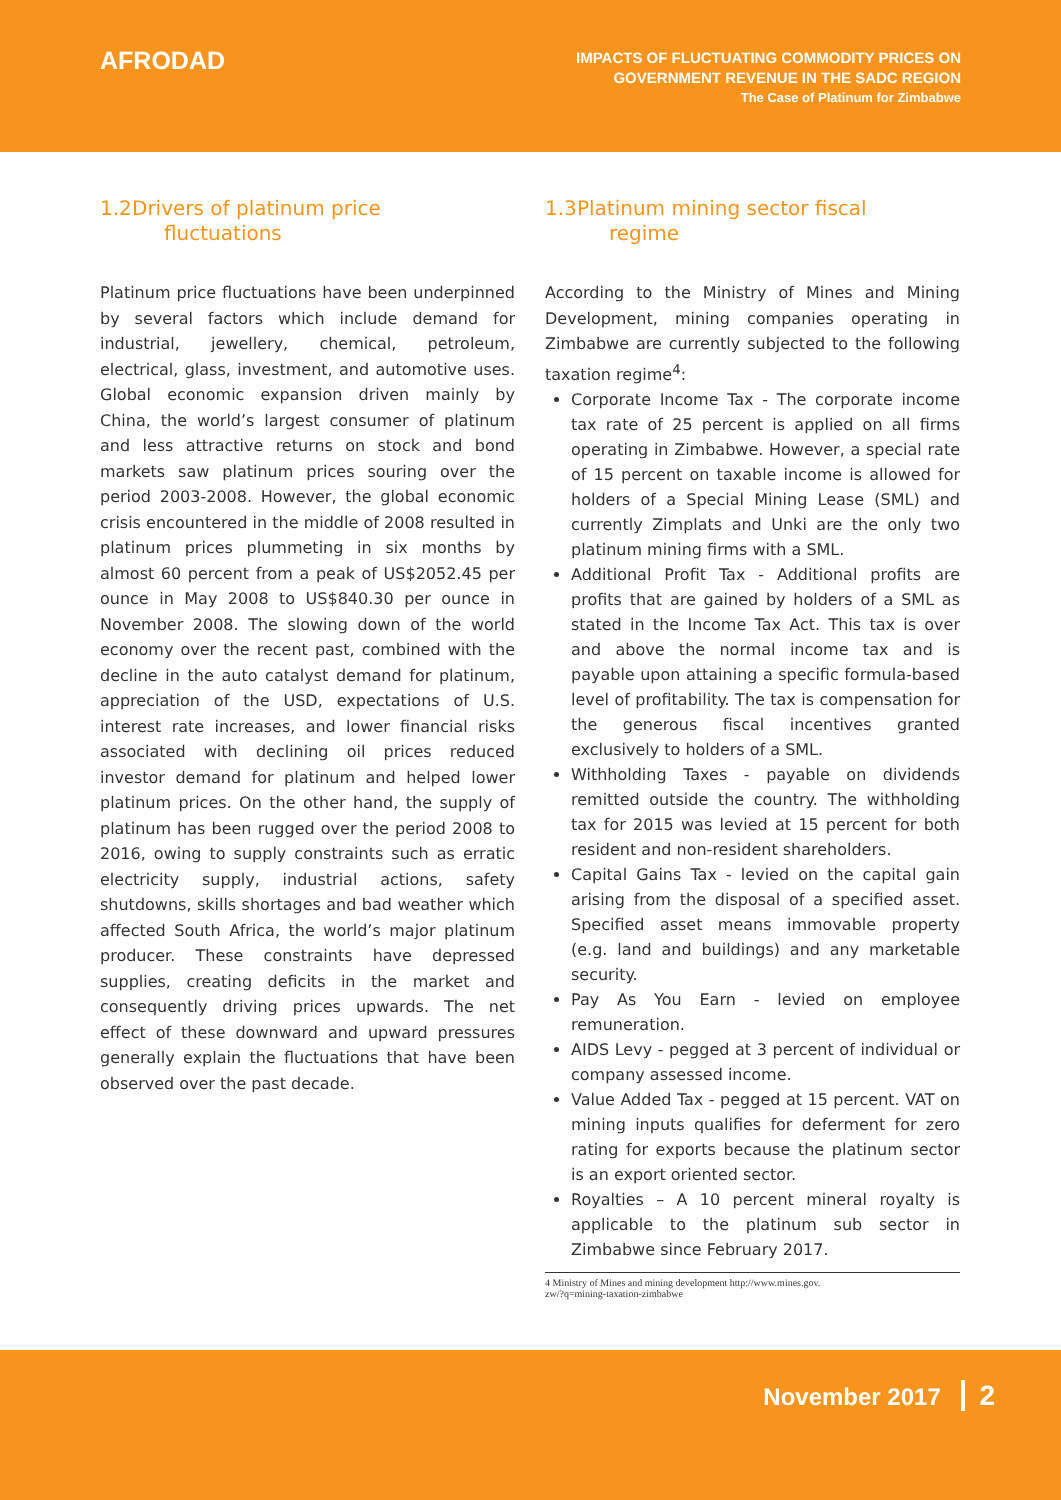AFRODAD
IMPACTS OF FLUCTUATING COMMODITY PRICES ON
GOVERNMENT REVENUE IN THE SADC REGION
The Case of Platinum for Zimbabwe
1.2 Drivers of platinum price
fluctuations
Platinum price fluctuations have been underpinned by several factors which include demand for industrial, jewellery, chemical, petroleum, electrical, glass, investment, and automotive uses. Global economic expansion driven mainly by China, the world’s largest consumer of platinum and less attractive returns on stock and bond markets saw platinum prices souring over the period 2003-2008. However, the global economic crisis encountered in the middle of 2008 resulted in platinum prices plummeting in six months by almost 60 percent from a peak of US$2052.45 per ounce in May 2008 to US$840.30 per ounce in November 2008. The slowing down of the world economy over the recent past, combined with the decline in the auto catalyst demand for platinum, appreciation of the USD, expectations of U.S. interest rate increases, and lower financial risks associated with declining oil prices reduced investor demand for platinum and helped lower platinum prices. On the other hand, the supply of platinum has been rugged over the period 2008 to 2016, owing to supply constraints such as erratic electricity supply, industrial actions, safety shutdowns, skills shortages and bad weather which affected South Africa, the world’s major platinum producer. These constraints have depressed supplies, creating deficits in the market and consequently driving prices upwards. The net effect of these downward and upward pressures generally explain the fluctuations that have been observed over the past decade.
1.3 Platinum mining sector fiscal
regime
According to the Ministry of Mines and Mining Development, mining companies operating in Zimbabwe are currently subjected to the following taxation regime<sup>4</sup>:
Corporate Income Tax - The corporate income tax rate of 25 percent is applied on all firms operating in Zimbabwe. However, a special rate of 15 percent on taxable income is allowed for holders of a Special Mining Lease (SML) and currently Zimplats and Unki are the only two platinum mining firms with a SML.
Additional Profit Tax - Additional profits are profits that are gained by holders of a SML as stated in the Income Tax Act. This tax is over and above the normal income tax and is payable upon attaining a specific formula-based level of profitability. The tax is compensation for the generous fiscal incentives granted exclusively to holders of a SML.
Withholding Taxes - payable on dividends remitted outside the country. The withholding tax for 2015 was levied at 15 percent for both resident and non-resident shareholders.
Capital Gains Tax - levied on the capital gain arising from the disposal of a specified asset. Specified asset means immovable property (e.g. land and buildings) and any marketable security.
Pay As You Earn - levied on employee remuneration.
AIDS Levy - pegged at 3 percent of individual or company assessed income.
Value Added Tax - pegged at 15 percent. VAT on mining inputs qualifies for deferment for zero rating for exports because the platinum sector is an export oriented sector.
Royalties – A 10 percent mineral royalty is applicable to the platinum sub sector in Zimbabwe since February 2017.
4 Ministry of Mines and mining development http://www.mines.gov.
zw/?q=mining-taxation-zimbabwe
November 2017 2